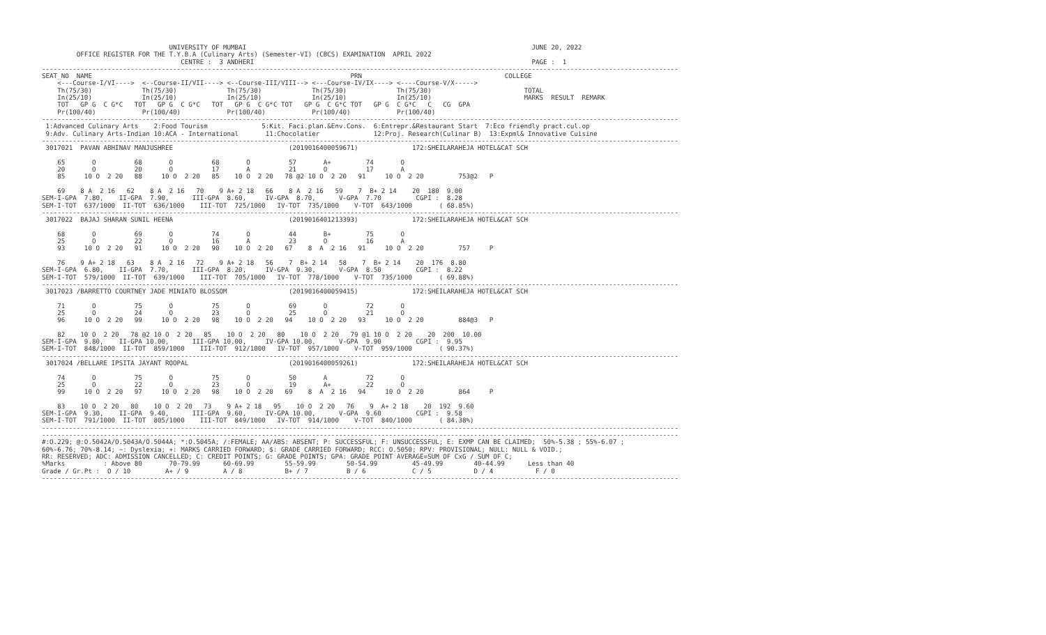UNIVERSITY OF MUMBAI                                                                          JUNE 20, 2022
         OFFICE REGISTER FOR THE T.Y.B.A (Culinary Arts) (Semester-VI) (CBCS) EXAMINATION  APRIL 2022
                                    CENTRE :  3 ANDHERI                                                                        PAGE :  1
---------------------------------------------------------------------------------------------------------------------------------------------------------------------
SEAT_NO  NAME                                                                   PRN                                     COLLEGE
    <---Course-I/VI---->  <--Course-II/VII----> <--Course-III/VIII--> <---Course-IV/IX----> <----Course-V/X----->
    Th(75/30)             Th(75/30)             Th(75/30)             Th(75/30)             Th(75/30)                        TOTAL
    In(25/10)             In(25/10)             In(25/10)             In(25/10)             In(25/10)                        MARKS  RESULT  REMARK
    TOT   GP G  C G*C   TOT   GP G  C G*C   TOT   GP G  C G*C TOT   GP G  C G*C TOT   GP G  C G*C   C   CG  GPA
    Pr(100/40)            Pr(100/40)            Pr(100/40)            Pr(100/40)            Pr(100/40)
---------------------------------------------------------------------------------------------------------------------------------------------------------------------
 1:Advanced Culinary Arts    2:Food Tourism              5:Kit. Faci.plan.&Env.Cons.  6:Entrepr.&Restaurant Start  7:Eco friendly pract.cul.op
 9:Adv. Culinary Arts-Indian 10:ACA - International       11:Chocolatier              12:Proj. Research(Culinar B)  13:Expml& Innovative Cuisine
---------------------------------------------------------------------------------------------------------------------------------------------------------------------
 3017021  PAVAN ABHINAV MANJUSHREE                              (2019016400059671)              172:SHEILARAHEJA HOTEL&CAT SCH

    65       O          68       O          68       O          57       A+         74       O
    20       O          20       O          17       A          21       O          17       A
    85     10 O  2 20   88     10 O  2 20   85    10 O  2 20   78 @2 10 O  2 20   91     10 O  2 20         753@2   P

    69    8 A  2 16   62    8 A  2 16   70    9 A+ 2 18   66    8 A  2 16   59    7  B+ 2 14    20  180  9.00
SEM-I-GPA  7.80,    II-GPA  7.90,      III-GPA  8.60,     IV-GPA  8.70,      V-GPA  7.70         CGPI :  8.28
SEM-I-TOT  637/1000  II-TOT  636/1000    III-TOT  725/1000   IV-TOT  735/1000    V-TOT  643/1000       ( 68.85%)
---------------------------------------------------------------------------------------------------------------------------------------------------------------------
 3017022  BAJAJ SHARAN SUNIL HEENA                              (2019016401213393)              172:SHEILARAHEJA HOTEL&CAT SCH

    68       O          69       O          74       O          44       B+         75       O
    25       O          22       O          16       A          23       O          16       A
    93     10 O  2 20   91     10 O  2 20   90    10 O  2 20   67    8  A  2 16   91     10 O  2 20         757     P

    76    9 A+ 2 18   63    8 A  2 16   72    9 A+ 2 18   56    7  B+ 2 14   58    7  B+ 2 14    20  176  8.80
SEM-I-GPA  6.80,    II-GPA  7.70,      III-GPA  8.20,     IV-GPA  9.30,      V-GPA  8.50         CGPI :  8.22
SEM-I-TOT  579/1000  II-TOT  639/1000    III-TOT  705/1000   IV-TOT  778/1000    V-TOT  735/1000       ( 69.88%)
---------------------------------------------------------------------------------------------------------------------------------------------------------------------
 3017023 /BARRETTO COURTNEY JADE MINIATO BLOSSOM                (2019016400059415)              172:SHEILARAHEJA HOTEL&CAT SCH

    71       O          75       O          75       O          69       O          72       O
    25       O          24       O          23       O          25       O          21       O
    96     10 O  2 20   99     10 O  2 20   98    10 O  2 20   94    10 O  2 20   93     10 O  2 20         884@3   P

    82    10 O  2 20   78 @2 10 O  2 20   85    10 O  2 20   80    10 O  2 20   79 @1 10 O  2 20    20  200  10.00
SEM-I-GPA  9.80,    II-GPA 10.00,      III-GPA 10.00,     IV-GPA 10.00,      V-GPA  9.90         CGPI :  9.95
SEM-I-TOT  848/1000  II-TOT  859/1000    III-TOT  912/1000   IV-TOT  957/1000    V-TOT  959/1000       ( 90.37%)
---------------------------------------------------------------------------------------------------------------------------------------------------------------------
 3017024 /BELLARE IPSITA JAYANT ROOPAL                          (2019016400059261)              172:SHEILARAHEJA HOTEL&CAT SCH

    74       O          75       O          75       O          50       A          72       O
    25       O          22       O          23       O          19       A+         22       O
    99     10 O  2 20   97     10 O  2 20   98    10 O  2 20   69    8  A  2 16   94     10 O  2 20         864     P

    83    10 O  2 20   80    10 O  2 20   73    9 A+ 2 18   95    10 O  2 20   76    9  A+ 2 18    20  192  9.60
SEM-I-GPA  9.30,    II-GPA  9.40,      III-GPA  9.60,     IV-GPA 10.00,      V-GPA  9.60         CGPI :  9.58
SEM-I-TOT  791/1000  II-TOT  805/1000    III-TOT  849/1000   IV-TOT  914/1000    V-TOT  840/1000       ( 84.38%)
---------------------------------------------------------------------------------------------------------------------------------------------------------------------
---------------------------------------------------------------------------------------------------------------------------------------------------------------------
#:O.229; @:O.5042A/O.5043A/O.5044A; *:O.5045A; /:FEMALE; AA/ABS: ABSENT; P: SUCCESSFUL; F: UNSUCCESSFUL; E: EXMP CAN BE CLAIMED;  50%-5.38 ; 55%-6.07 ;
60%-6.76; 70%-8.14; ~: Dyslexia; +: MARKS CARRIED FORWARD; $: GRADE CARRIED FORWARD; RCC: O.5050; RPV: PROVISIONAL; NULL: NULL & VOID.;
RR: RESERVED; ADC: ADMISSION CANCELLED; C: CREDIT POINTS; G: GRADE POINTS; GPA: GRADE POINT AVERAGE=SUM OF CxG / SUM OF C;
%Marks          : Above 80       70-79.99      60-69.99        55-59.99        50-54.99         45-49.99        40-44.99      Less than 40
Grade / Gr.Pt :  O / 10         A+ / 9         A / 8           B+ / 7          B / 6            C / 5           D / 4           F / 0
---------------------------------------------------------------------------------------------------------------------------------------------------------------------